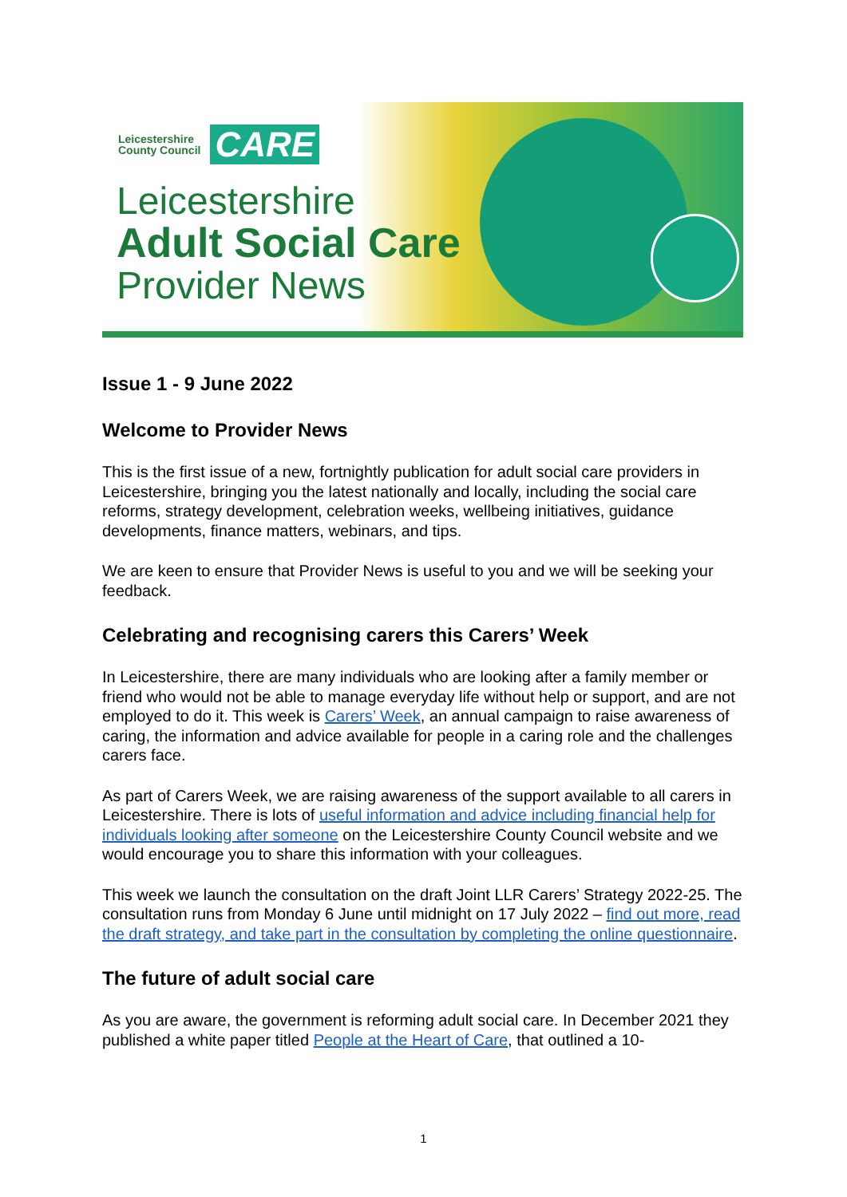Leicestershire
County Council
CARE
Leicestershire
Adult Social Care
Provider News
Issue 1 - 9 June 2022
Welcome to Provider News
This is the first issue of a new, fortnightly publication for adult social care providers in Leicestershire, bringing you the latest nationally and locally, including the social care reforms, strategy development, celebration weeks, wellbeing initiatives, guidance developments, finance matters, webinars, and tips.
We are keen to ensure that Provider News is useful to you and we will be seeking your feedback.
Celebrating and recognising carers this Carers’ Week
In Leicestershire, there are many individuals who are looking after a family member or friend who would not be able to manage everyday life without help or support, and are not employed to do it. This week is Carers’ Week, an annual campaign to raise awareness of caring, the information and advice available for people in a caring role and the challenges carers face.
As part of Carers Week, we are raising awareness of the support available to all carers in Leicestershire. There is lots of useful information and advice including financial help for individuals looking after someone on the Leicestershire County Council website and we would encourage you to share this information with your colleagues.
This week we launch the consultation on the draft Joint LLR Carers’ Strategy 2022-25. The consultation runs from Monday 6 June until midnight on 17 July 2022 – find out more, read the draft strategy, and take part in the consultation by completing the online questionnaire.
The future of adult social care
As you are aware, the government is reforming adult social care. In December 2021 they published a white paper titled People at the Heart of Care, that outlined a 10-
1